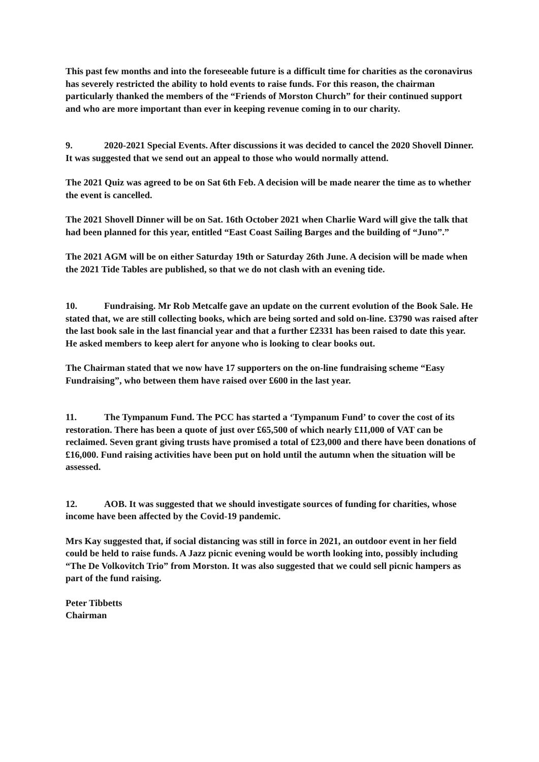This past few months and into the foreseeable future is a difficult time for charities as the coronavirus has severely restricted the ability to hold events to raise funds. For this reason, the chairman particularly thanked the members of the “Friends of Morston Church” for their continued support and who are more important than ever in keeping revenue coming in to our charity.
9. 2020-2021 Special Events. After discussions it was decided to cancel the 2020 Shovell Dinner. It was suggested that we send out an appeal to those who would normally attend.
The 2021 Quiz was agreed to be on Sat 6th Feb. A decision will be made nearer the time as to whether the event is cancelled.
The 2021 Shovell Dinner will be on Sat. 16th October 2021 when Charlie Ward will give the talk that had been planned for this year, entitled “East Coast Sailing Barges and the building of “Juno”.”
The 2021 AGM will be on either Saturday 19th or Saturday 26th June. A decision will be made when the 2021 Tide Tables are published, so that we do not clash with an evening tide.
10. Fundraising. Mr Rob Metcalfe gave an update on the current evolution of the Book Sale. He stated that, we are still collecting books, which are being sorted and sold on-line. £3790 was raised after the last book sale in the last financial year and that a further £2331 has been raised to date this year. He asked members to keep alert for anyone who is looking to clear books out.
The Chairman stated that we now have 17 supporters on the on-line fundraising scheme “Easy Fundraising”, who between them have raised over £600 in the last year.
11. The Tympanum Fund. The PCC has started a ‘Tympanum Fund’ to cover the cost of its restoration. There has been a quote of just over £65,500 of which nearly £11,000 of VAT can be reclaimed. Seven grant giving trusts have promised a total of £23,000 and there have been donations of £16,000. Fund raising activities have been put on hold until the autumn when the situation will be assessed.
12. AOB. It was suggested that we should investigate sources of funding for charities, whose income have been affected by the Covid-19 pandemic.
Mrs Kay suggested that, if social distancing was still in force in 2021, an outdoor event in her field could be held to raise funds. A Jazz picnic evening would be worth looking into, possibly including “The De Volkovitch Trio” from Morston. It was also suggested that we could sell picnic hampers as part of the fund raising.
Peter Tibbetts
Chairman